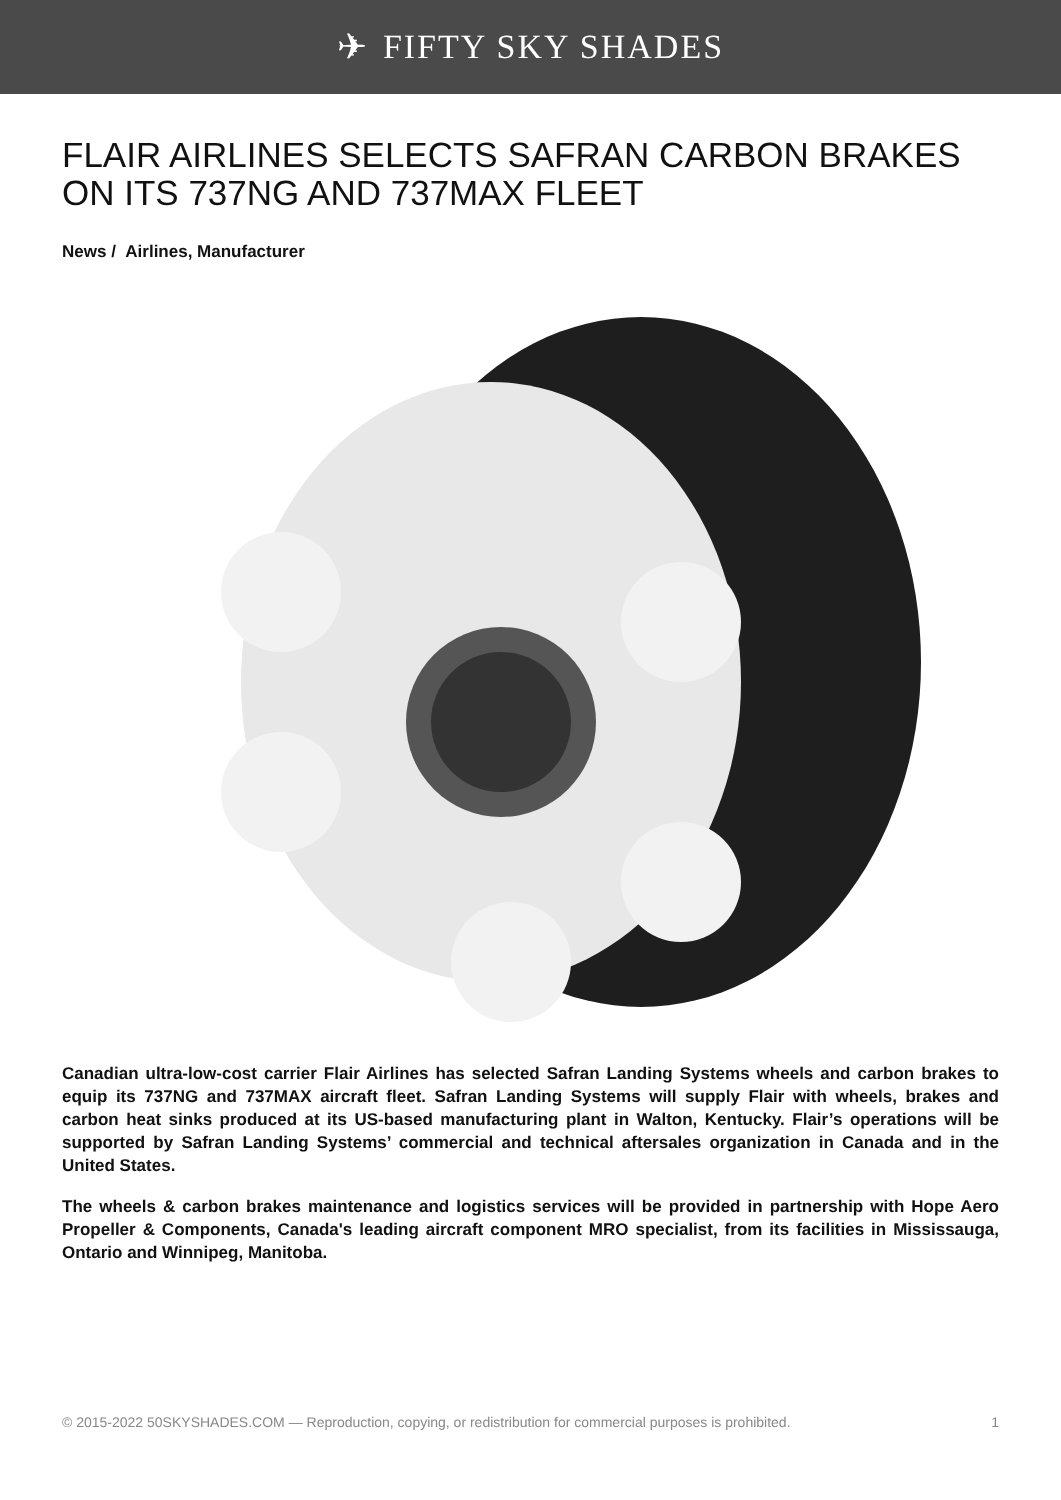✈ FIFTY SKY SHADES
FLAIR AIRLINES SELECTS SAFRAN CARBON BRAKES ON ITS 737NG AND 737MAX FLEET
News / Airlines, Manufacturer
Canadian ultra-low-cost carrier Flair Airlines has selected Safran Landing Systems wheels and carbon brakes to equip its 737NG and 737MAX aircraft fleet. Safran Landing Systems will supply Flair with wheels, brakes and carbon heat sinks produced at its US-based manufacturing plant in Walton, Kentucky. Flair’s operations will be supported by Safran Landing Systems’ commercial and technical aftersales organization in Canada and in the United States.
The wheels & carbon brakes maintenance and logistics services will be provided in partnership with Hope Aero Propeller & Components, Canada's leading aircraft component MRO specialist, from its facilities in Mississauga, Ontario and Winnipeg, Manitoba.
© 2015-2022 50SKYSHADES.COM — Reproduction, copying, or redistribution for commercial purposes is prohibited. 1